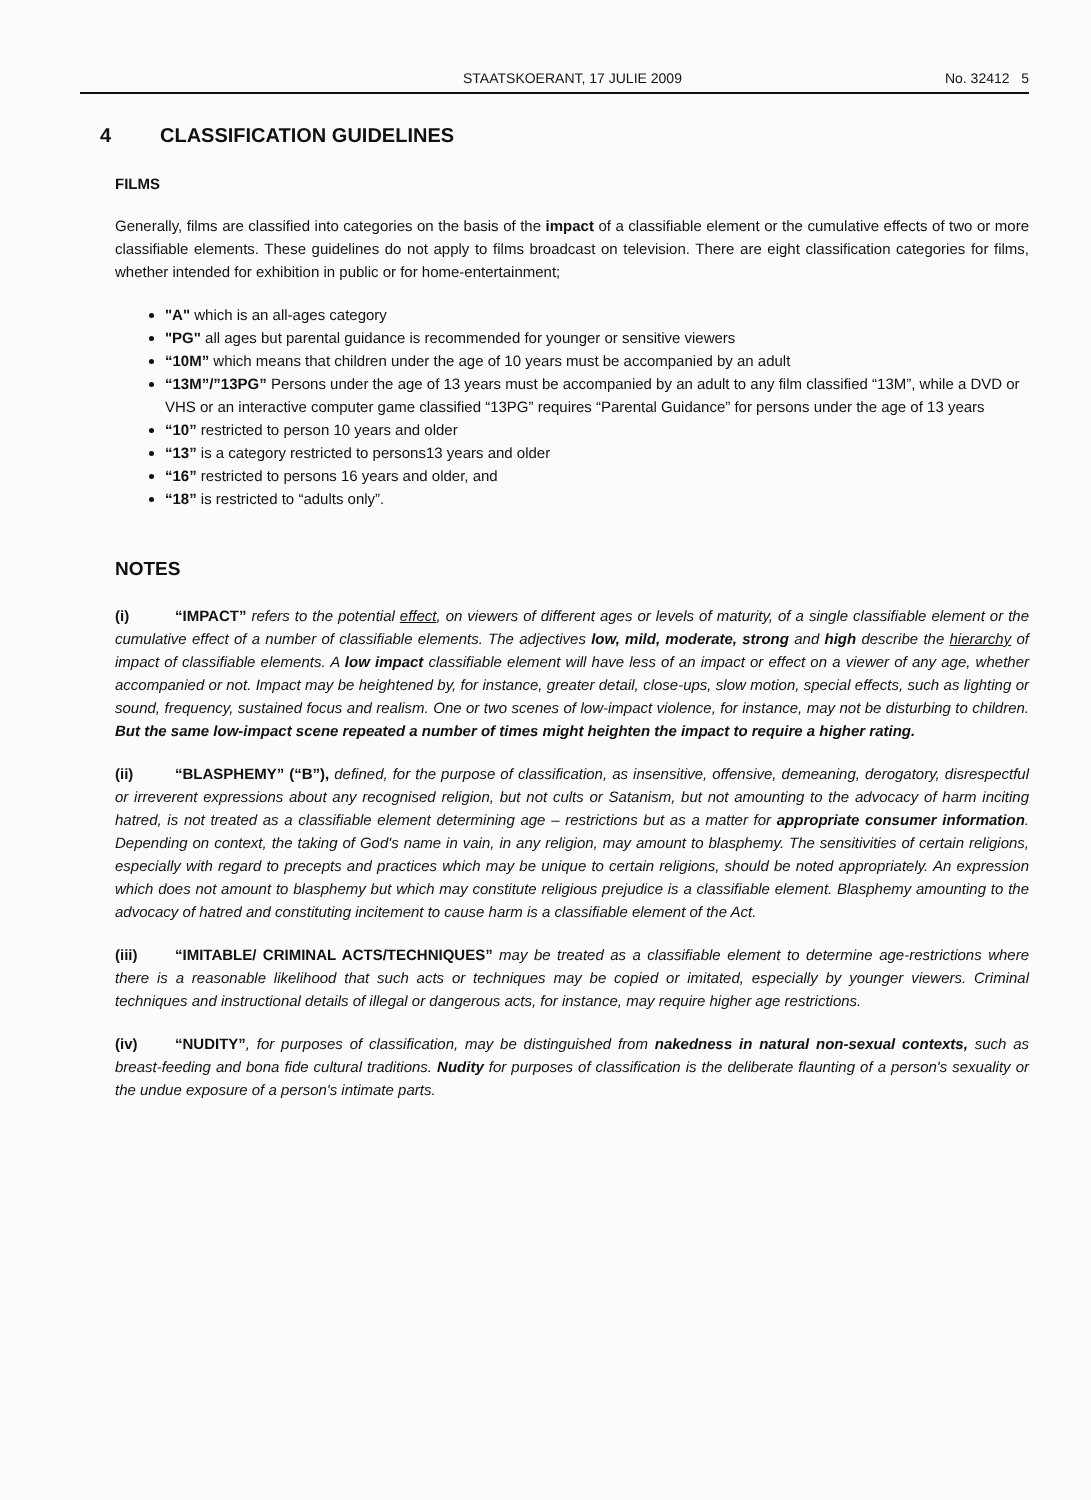STAATSKOERANT, 17 JULIE 2009 No. 32412 5
4 CLASSIFICATION GUIDELINES
FILMS
Generally, films are classified into categories on the basis of the impact of a classifiable element or the cumulative effects of two or more classifiable elements. These guidelines do not apply to films broadcast on television. There are eight classification categories for films, whether intended for exhibition in public or for home-entertainment;
"A" which is an all-ages category
"PG" all ages but parental guidance is recommended for younger or sensitive viewers
“10M” which means that children under the age of 10 years must be accompanied by an adult
“13M”/”13PG” Persons under the age of 13 years must be accompanied by an adult to any film classified “13M”, while a DVD or VHS or an interactive computer game classified “13PG” requires “Parental Guidance” for persons under the age of 13 years
“10” restricted to person 10 years and older
“13” is a category restricted to persons13 years and older
“16” restricted to persons 16 years and older, and
“18” is restricted to “adults only”.
NOTES
(i) “IMPACT” refers to the potential effect, on viewers of different ages or levels of maturity, of a single classifiable element or the cumulative effect of a number of classifiable elements. The adjectives low, mild, moderate, strong and high describe the hierarchy of impact of classifiable elements. A low impact classifiable element will have less of an impact or effect on a viewer of any age, whether accompanied or not. Impact may be heightened by, for instance, greater detail, close-ups, slow motion, special effects, such as lighting or sound, frequency, sustained focus and realism. One or two scenes of low-impact violence, for instance, may not be disturbing to children. But the same low-impact scene repeated a number of times might heighten the impact to require a higher rating.
(ii) “BLASPHEMY” (“B”), defined, for the purpose of classification, as insensitive, offensive, demeaning, derogatory, disrespectful or irreverent expressions about any recognised religion, but not cults or Satanism, but not amounting to the advocacy of harm inciting hatred, is not treated as a classifiable element determining age – restrictions but as a matter for appropriate consumer information. Depending on context, the taking of God's name in vain, in any religion, may amount to blasphemy. The sensitivities of certain religions, especially with regard to precepts and practices which may be unique to certain religions, should be noted appropriately. An expression which does not amount to blasphemy but which may constitute religious prejudice is a classifiable element. Blasphemy amounting to the advocacy of hatred and constituting incitement to cause harm is a classifiable element of the Act.
(iii) “IMITABLE/ CRIMINAL ACTS/TECHNIQUES” may be treated as a classifiable element to determine age-restrictions where there is a reasonable likelihood that such acts or techniques may be copied or imitated, especially by younger viewers. Criminal techniques and instructional details of illegal or dangerous acts, for instance, may require higher age restrictions.
(iv) “NUDITY”, for purposes of classification, may be distinguished from nakedness in natural non-sexual contexts, such as breast-feeding and bona fide cultural traditions. Nudity for purposes of classification is the deliberate flaunting of a person's sexuality or the undue exposure of a person's intimate parts.